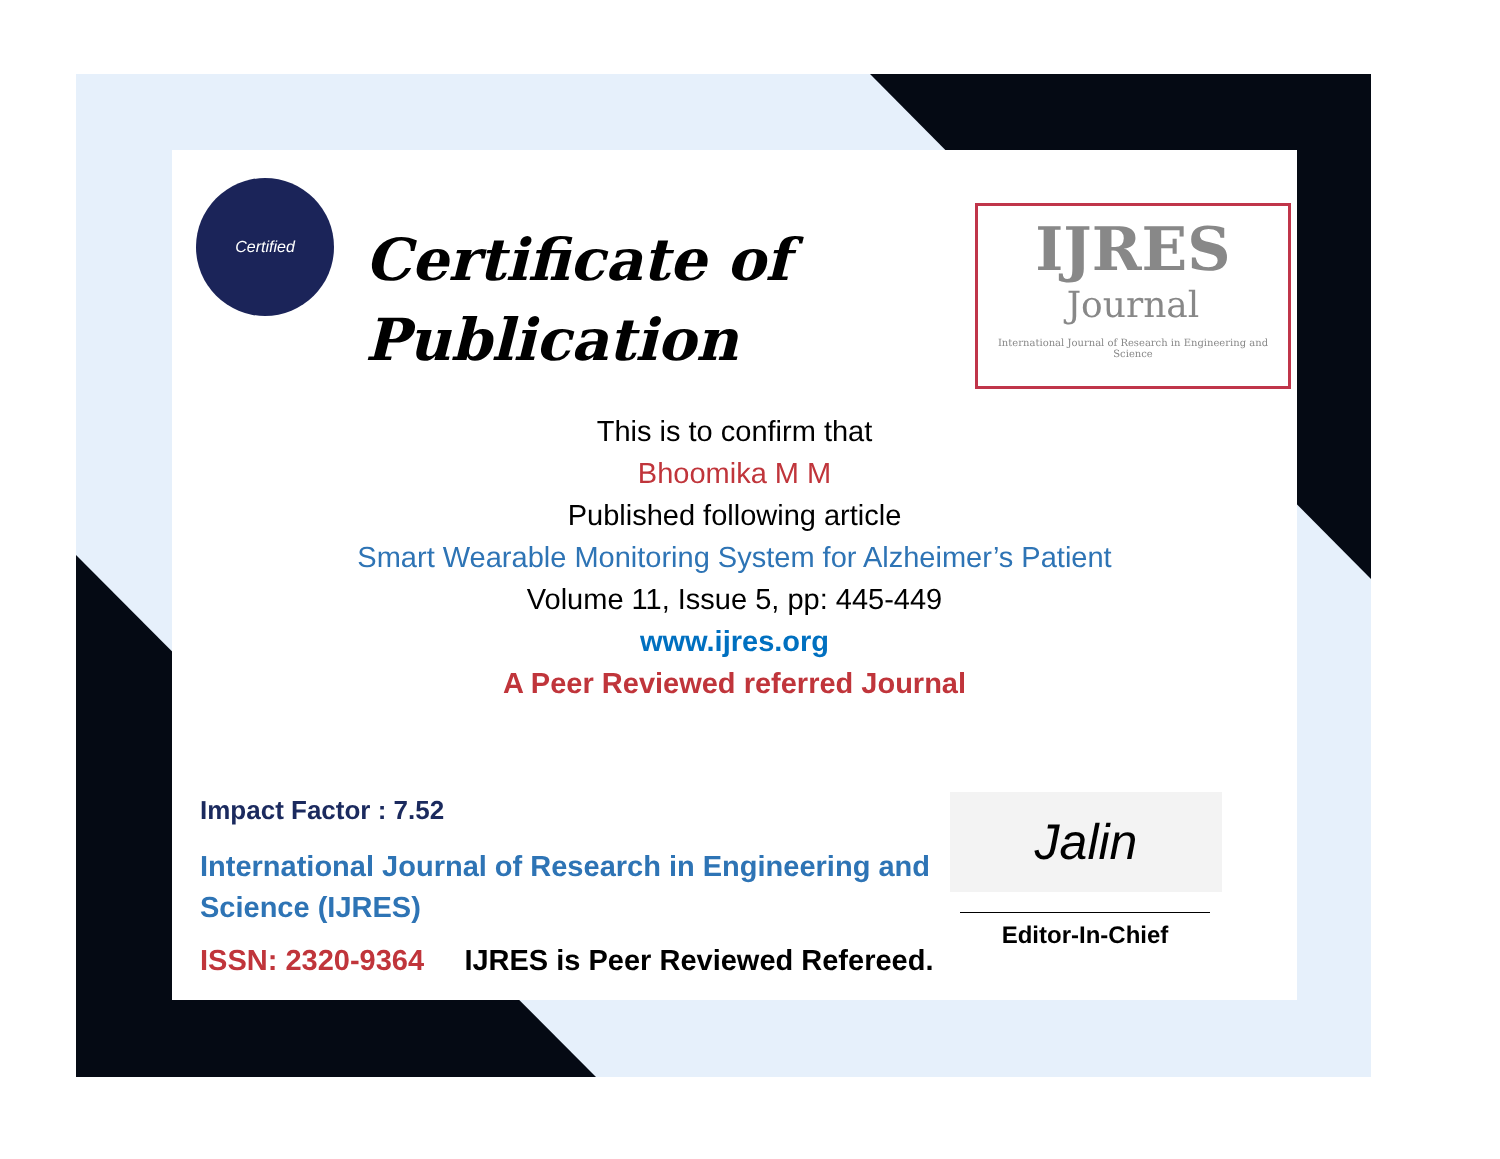Certified
Certificate of
Publication
IJRES
Journal
International Journal of Research in Engineering and Science
This is to confirm that
Bhoomika M M
Published following article
Smart Wearable Monitoring System for Alzheimer’s Patient
Volume 11, Issue 5, pp: 445-449
www.ijres.org
A Peer Reviewed referred Journal
Impact Factor : 7.52
International Journal of Research in Engineering and Science (IJRES)
ISSN: 2320-9364 IJRES is Peer Reviewed Refereed.
Jalin
Editor-In-Chief